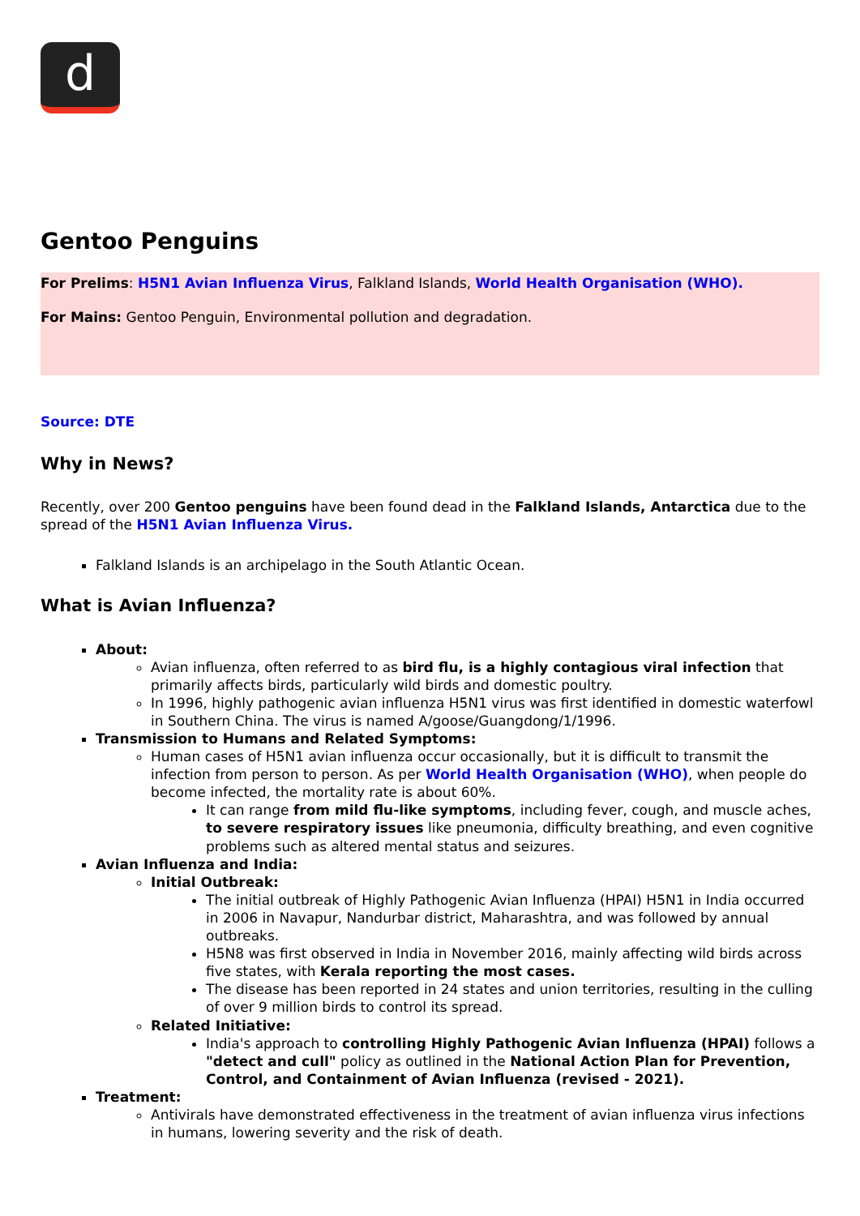d
Gentoo Penguins
For Prelims: H5N1 Avian Influenza Virus, Falkland Islands, World Health Organisation (WHO).
For Mains: Gentoo Penguin, Environmental pollution and degradation.
Source: DTE
Why in News?
Recently, over 200 Gentoo penguins have been found dead in the Falkland Islands, Antarctica due to the spread of the H5N1 Avian Influenza Virus.
Falkland Islands is an archipelago in the South Atlantic Ocean.
What is Avian Influenza?
About:
Avian influenza, often referred to as bird flu, is a highly contagious viral infection that primarily affects birds, particularly wild birds and domestic poultry.
In 1996, highly pathogenic avian influenza H5N1 virus was first identified in domestic waterfowl in Southern China. The virus is named A/goose/Guangdong/1/1996.
Transmission to Humans and Related Symptoms:
Human cases of H5N1 avian influenza occur occasionally, but it is difficult to transmit the infection from person to person. As per World Health Organisation (WHO), when people do become infected, the mortality rate is about 60%.
It can range from mild flu-like symptoms, including fever, cough, and muscle aches, to severe respiratory issues like pneumonia, difficulty breathing, and even cognitive problems such as altered mental status and seizures.
Avian Influenza and India:
Initial Outbreak:
The initial outbreak of Highly Pathogenic Avian Influenza (HPAI) H5N1 in India occurred in 2006 in Navapur, Nandurbar district, Maharashtra, and was followed by annual outbreaks.
H5N8 was first observed in India in November 2016, mainly affecting wild birds across five states, with Kerala reporting the most cases.
The disease has been reported in 24 states and union territories, resulting in the culling of over 9 million birds to control its spread.
Related Initiative:
India's approach to controlling Highly Pathogenic Avian Influenza (HPAI) follows a "detect and cull" policy as outlined in the National Action Plan for Prevention, Control, and Containment of Avian Influenza (revised - 2021).
Treatment:
Antivirals have demonstrated effectiveness in the treatment of avian influenza virus infections in humans, lowering severity and the risk of death.